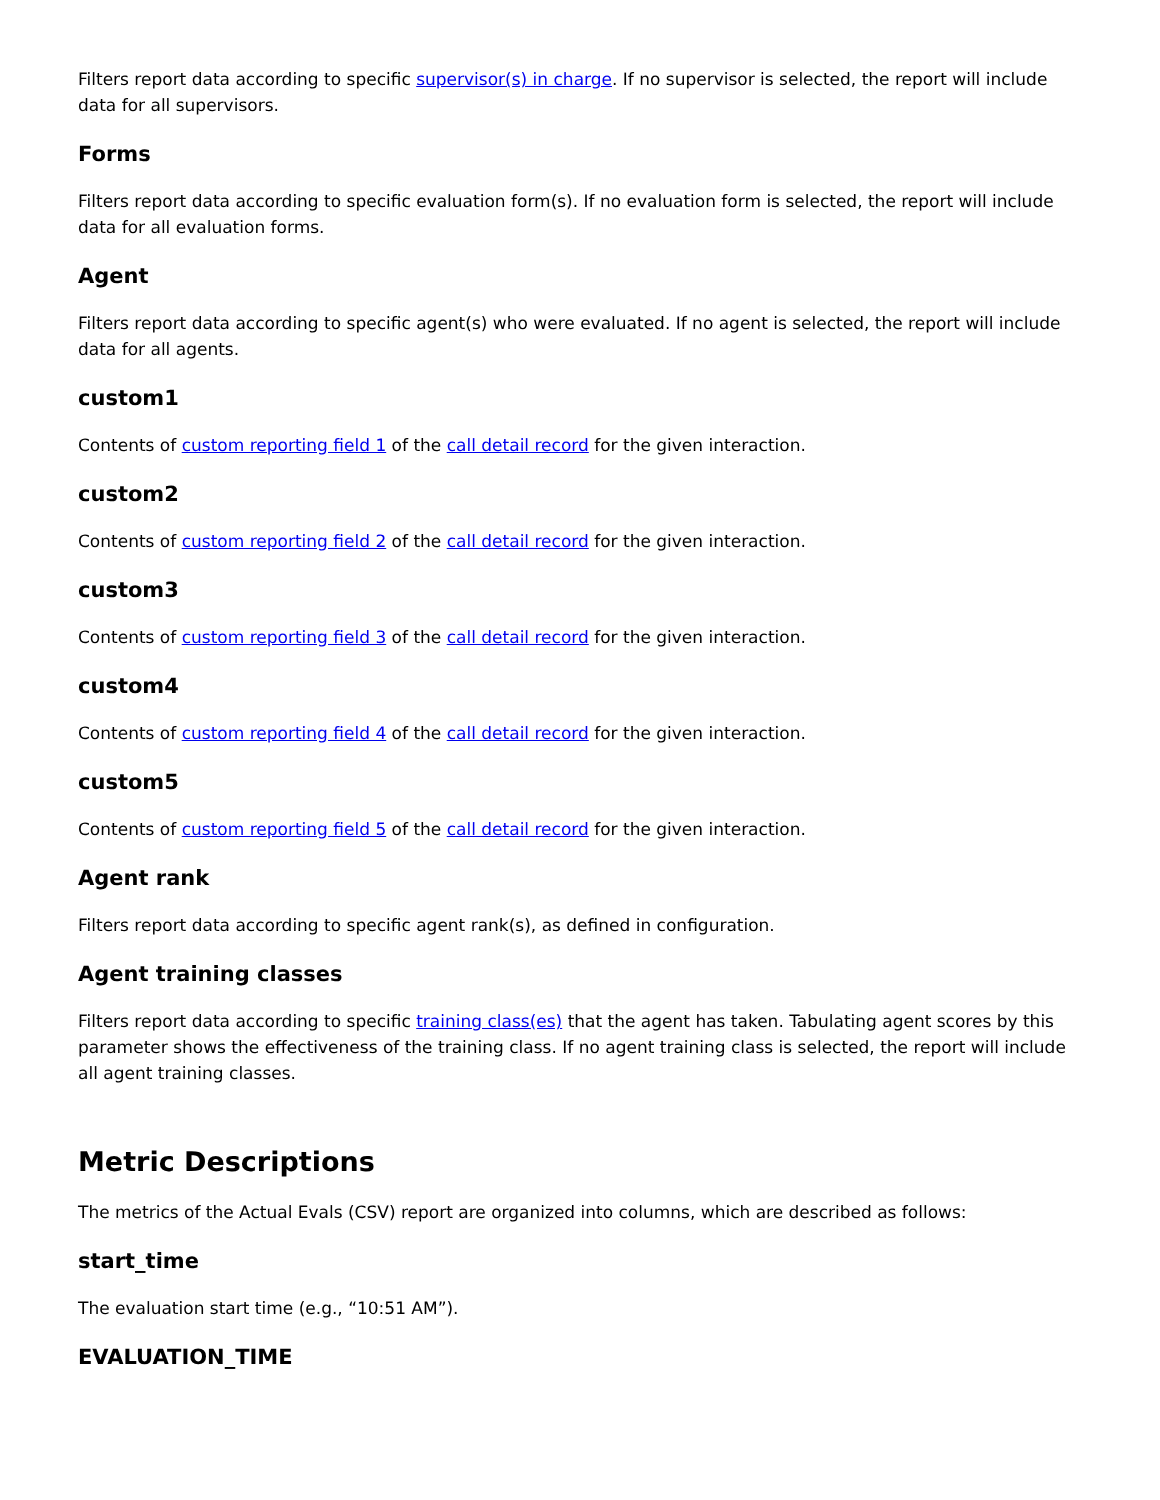Filters report data according to specific supervisor(s) in charge. If no supervisor is selected, the report will include data for all supervisors.
Forms
Filters report data according to specific evaluation form(s). If no evaluation form is selected, the report will include data for all evaluation forms.
Agent
Filters report data according to specific agent(s) who were evaluated. If no agent is selected, the report will include data for all agents.
custom1
Contents of custom reporting field 1 of the call detail record for the given interaction.
custom2
Contents of custom reporting field 2 of the call detail record for the given interaction.
custom3
Contents of custom reporting field 3 of the call detail record for the given interaction.
custom4
Contents of custom reporting field 4 of the call detail record for the given interaction.
custom5
Contents of custom reporting field 5 of the call detail record for the given interaction.
Agent rank
Filters report data according to specific agent rank(s), as defined in configuration.
Agent training classes
Filters report data according to specific training class(es) that the agent has taken. Tabulating agent scores by this parameter shows the effectiveness of the training class. If no agent training class is selected, the report will include all agent training classes.
Metric Descriptions
The metrics of the Actual Evals (CSV) report are organized into columns, which are described as follows:
start_time
The evaluation start time (e.g., “10:51 AM”).
EVALUATION_TIME